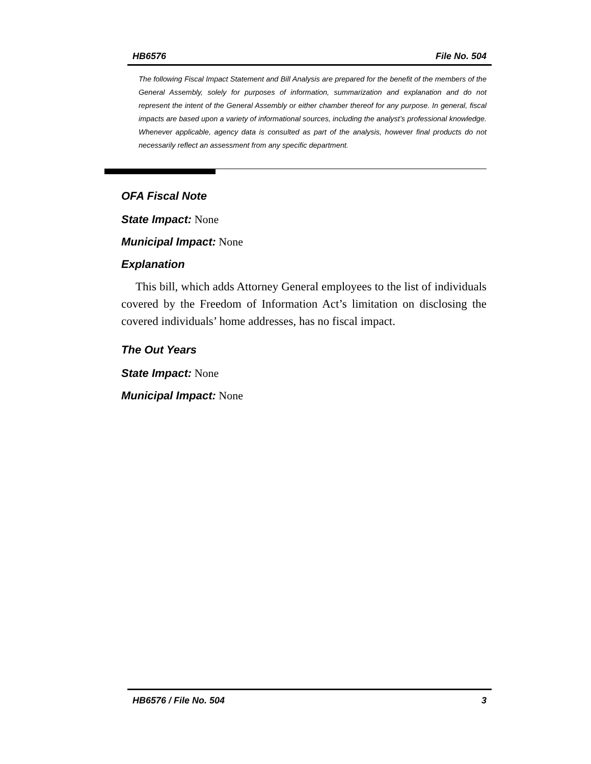HB6576 File No. 504
The following Fiscal Impact Statement and Bill Analysis are prepared for the benefit of the members of the General Assembly, solely for purposes of information, summarization and explanation and do not represent the intent of the General Assembly or either chamber thereof for any purpose. In general, fiscal impacts are based upon a variety of informational sources, including the analyst’s professional knowledge. Whenever applicable, agency data is consulted as part of the analysis, however final products do not necessarily reflect an assessment from any specific department.
OFA Fiscal Note
State Impact: None
Municipal Impact: None
Explanation
This bill, which adds Attorney General employees to the list of individuals covered by the Freedom of Information Act’s limitation on disclosing the covered individuals’ home addresses, has no fiscal impact.
The Out Years
State Impact: None
Municipal Impact: None
HB6576 / File No. 504 3